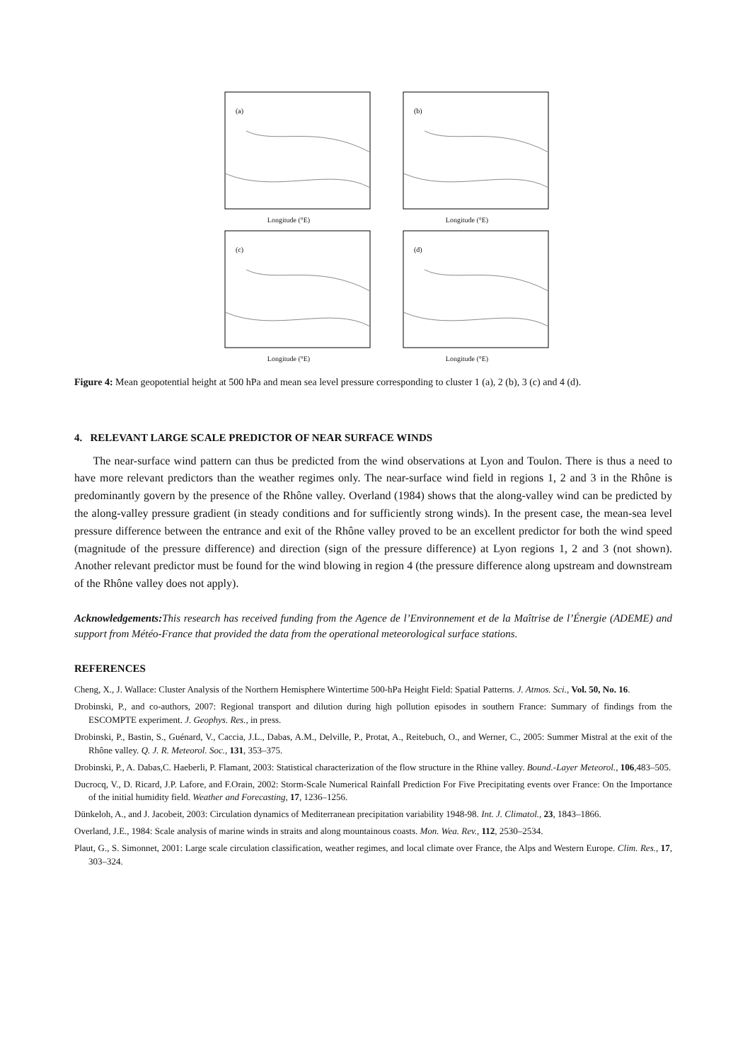(a)
Longitude (°E)
(b)
Longitude (°E)
(c)
Longitude (°E)
(d)
Longitude (°E)
Figure 4: Mean geopotential height at 500 hPa and mean sea level pressure corresponding to cluster 1 (a), 2 (b), 3 (c) and 4 (d).
4. RELEVANT LARGE SCALE PREDICTOR OF NEAR SURFACE WINDS
The near-surface wind pattern can thus be predicted from the wind observations at Lyon and Toulon. There is thus a need to have more relevant predictors than the weather regimes only. The near-surface wind field in regions 1, 2 and 3 in the Rhône is predominantly govern by the presence of the Rhône valley. Overland (1984) shows that the along-valley wind can be predicted by the along-valley pressure gradient (in steady conditions and for sufficiently strong winds). In the present case, the mean-sea level pressure difference between the entrance and exit of the Rhône valley proved to be an excellent predictor for both the wind speed (magnitude of the pressure difference) and direction (sign of the pressure difference) at Lyon regions 1, 2 and 3 (not shown). Another relevant predictor must be found for the wind blowing in region 4 (the pressure difference along upstream and downstream of the Rhône valley does not apply).
Acknowledgements: This research has received funding from the Agence de l’Environnement et de la Maîtrise de l’Énergie (ADEME) and support from Météo-France that provided the data from the operational meteorological surface stations.
REFERENCES
Cheng, X., J. Wallace: Cluster Analysis of the Northern Hemisphere Wintertime 500-hPa Height Field: Spatial Patterns. J. Atmos. Sci., Vol. 50, No. 16.
Drobinski, P., and co-authors, 2007: Regional transport and dilution during high pollution episodes in southern France: Summary of findings from the ESCOMPTE experiment. J. Geophys. Res., in press.
Drobinski, P., Bastin, S., Guénard, V., Caccia, J.L., Dabas, A.M., Delville, P., Protat, A., Reitebuch, O., and Werner, C., 2005: Summer Mistral at the exit of the Rhône valley. Q. J. R. Meteorol. Soc., 131, 353–375.
Drobinski, P., A. Dabas,C. Haeberli, P. Flamant, 2003: Statistical characterization of the flow structure in the Rhine valley. Bound.-Layer Meteorol., 106,483–505.
Ducrocq, V., D. Ricard, J.P. Lafore, and F.Orain, 2002: Storm-Scale Numerical Rainfall Prediction For Five Precipitating events over France: On the Importance of the initial humidity field. Weather and Forecasting, 17, 1236–1256.
Dünkeloh, A., and J. Jacobeit, 2003: Circulation dynamics of Mediterranean precipitation variability 1948-98. Int. J. Climatol., 23, 1843–1866.
Overland, J.E., 1984: Scale analysis of marine winds in straits and along mountainous coasts. Mon. Wea. Rev., 112, 2530–2534.
Plaut, G., S. Simonnet, 2001: Large scale circulation classification, weather regimes, and local climate over France, the Alps and Western Europe. Clim. Res., 17, 303–324.